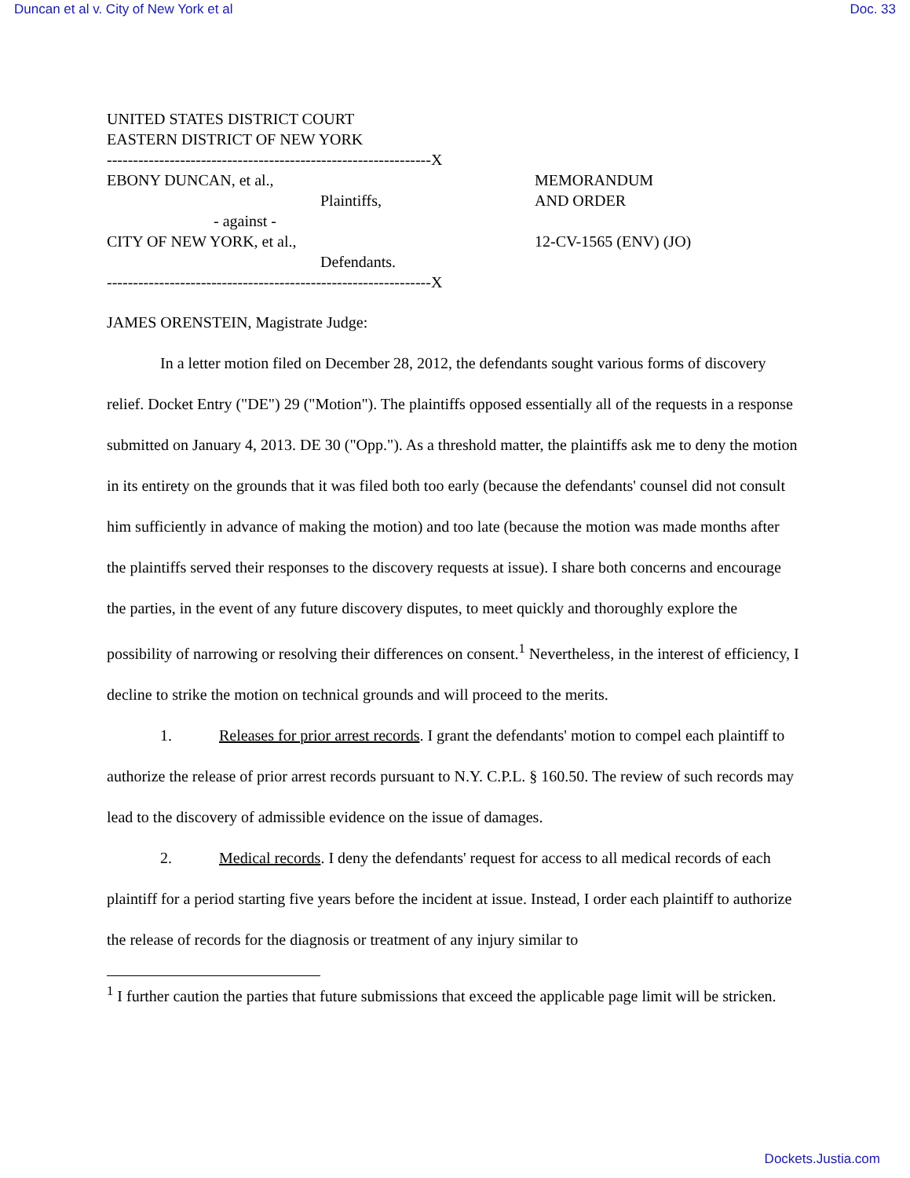Duncan et al v. City of New York et al Doc. 33
UNITED STATES DISTRICT COURT
EASTERN DISTRICT OF NEW YORK
--------------------------------------------------------------X
EBONY DUNCAN, et al., MEMORANDUM
Plaintiffs, AND ORDER
- against -
CITY OF NEW YORK, et al., 12-CV-1565 (ENV) (JO)
Defendants.
--------------------------------------------------------------X
JAMES ORENSTEIN, Magistrate Judge:
In a letter motion filed on December 28, 2012, the defendants sought various forms of discovery relief. Docket Entry ("DE") 29 ("Motion"). The plaintiffs opposed essentially all of the requests in a response submitted on January 4, 2013. DE 30 ("Opp."). As a threshold matter, the plaintiffs ask me to deny the motion in its entirety on the grounds that it was filed both too early (because the defendants' counsel did not consult him sufficiently in advance of making the motion) and too late (because the motion was made months after the plaintiffs served their responses to the discovery requests at issue). I share both concerns and encourage the parties, in the event of any future discovery disputes, to meet quickly and thoroughly explore the possibility of narrowing or resolving their differences on consent.<sup>1</sup> Nevertheless, in the interest of efficiency, I decline to strike the motion on technical grounds and will proceed to the merits.
1. Releases for prior arrest records. I grant the defendants' motion to compel each plaintiff to authorize the release of prior arrest records pursuant to N.Y. C.P.L. § 160.50. The review of such records may lead to the discovery of admissible evidence on the issue of damages.
2. Medical records. I deny the defendants' request for access to all medical records of each plaintiff for a period starting five years before the incident at issue. Instead, I order each plaintiff to authorize the release of records for the diagnosis or treatment of any injury similar to
<sup>1</sup> I further caution the parties that future submissions that exceed the applicable page limit will be stricken.
Dockets.Justia.com